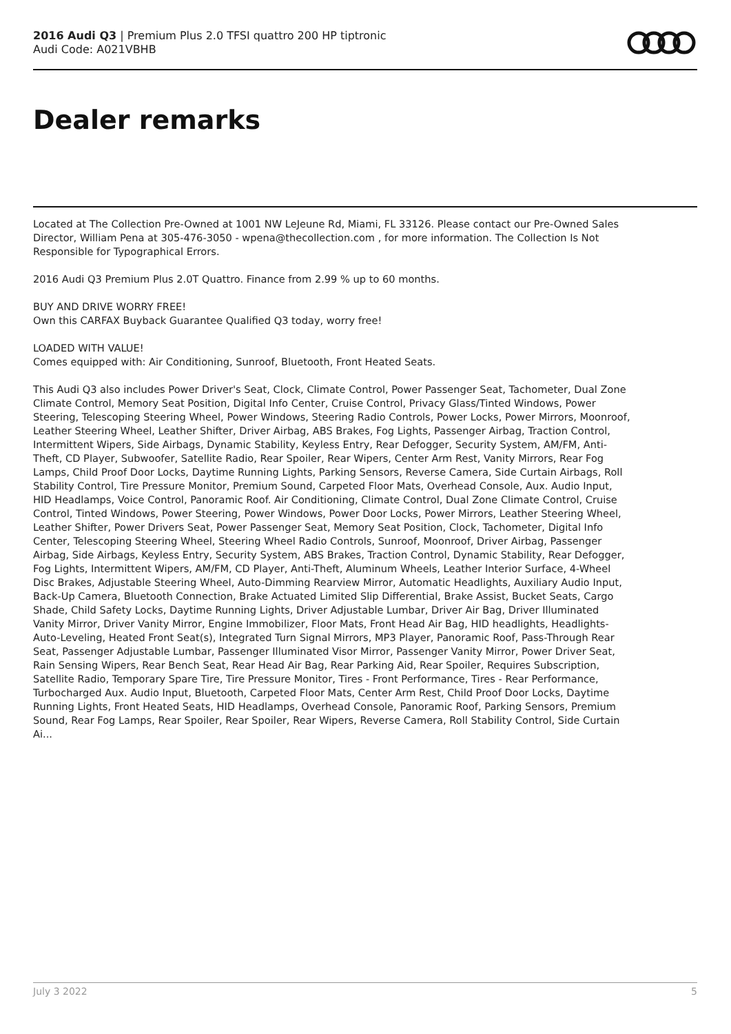2016 Audi Q3 | Premium Plus 2.0 TFSI quattro 200 HP tiptronic
Audi Code: A021VBHB
Dealer remarks
Located at The Collection Pre-Owned at 1001 NW LeJeune Rd, Miami, FL 33126. Please contact our Pre-Owned Sales Director, William Pena at 305-476-3050 - wpena@thecollection.com , for more information. The Collection Is Not Responsible for Typographical Errors.
2016 Audi Q3 Premium Plus 2.0T Quattro. Finance from 2.99 % up to 60 months.
BUY AND DRIVE WORRY FREE!
Own this CARFAX Buyback Guarantee Qualified Q3 today, worry free!
LOADED WITH VALUE!
Comes equipped with: Air Conditioning, Sunroof, Bluetooth, Front Heated Seats.
This Audi Q3 also includes Power Driver's Seat, Clock, Climate Control, Power Passenger Seat, Tachometer, Dual Zone Climate Control, Memory Seat Position, Digital Info Center, Cruise Control, Privacy Glass/Tinted Windows, Power Steering, Telescoping Steering Wheel, Power Windows, Steering Radio Controls, Power Locks, Power Mirrors, Moonroof, Leather Steering Wheel, Leather Shifter, Driver Airbag, ABS Brakes, Fog Lights, Passenger Airbag, Traction Control, Intermittent Wipers, Side Airbags, Dynamic Stability, Keyless Entry, Rear Defogger, Security System, AM/FM, Anti-Theft, CD Player, Subwoofer, Satellite Radio, Rear Spoiler, Rear Wipers, Center Arm Rest, Vanity Mirrors, Rear Fog Lamps, Child Proof Door Locks, Daytime Running Lights, Parking Sensors, Reverse Camera, Side Curtain Airbags, Roll Stability Control, Tire Pressure Monitor, Premium Sound, Carpeted Floor Mats, Overhead Console, Aux. Audio Input, HID Headlamps, Voice Control, Panoramic Roof. Air Conditioning, Climate Control, Dual Zone Climate Control, Cruise Control, Tinted Windows, Power Steering, Power Windows, Power Door Locks, Power Mirrors, Leather Steering Wheel, Leather Shifter, Power Drivers Seat, Power Passenger Seat, Memory Seat Position, Clock, Tachometer, Digital Info Center, Telescoping Steering Wheel, Steering Wheel Radio Controls, Sunroof, Moonroof, Driver Airbag, Passenger Airbag, Side Airbags, Keyless Entry, Security System, ABS Brakes, Traction Control, Dynamic Stability, Rear Defogger, Fog Lights, Intermittent Wipers, AM/FM, CD Player, Anti-Theft, Aluminum Wheels, Leather Interior Surface, 4-Wheel Disc Brakes, Adjustable Steering Wheel, Auto-Dimming Rearview Mirror, Automatic Headlights, Auxiliary Audio Input, Back-Up Camera, Bluetooth Connection, Brake Actuated Limited Slip Differential, Brake Assist, Bucket Seats, Cargo Shade, Child Safety Locks, Daytime Running Lights, Driver Adjustable Lumbar, Driver Air Bag, Driver Illuminated Vanity Mirror, Driver Vanity Mirror, Engine Immobilizer, Floor Mats, Front Head Air Bag, HID headlights, Headlights-Auto-Leveling, Heated Front Seat(s), Integrated Turn Signal Mirrors, MP3 Player, Panoramic Roof, Pass-Through Rear Seat, Passenger Adjustable Lumbar, Passenger Illuminated Visor Mirror, Passenger Vanity Mirror, Power Driver Seat, Rain Sensing Wipers, Rear Bench Seat, Rear Head Air Bag, Rear Parking Aid, Rear Spoiler, Requires Subscription, Satellite Radio, Temporary Spare Tire, Tire Pressure Monitor, Tires - Front Performance, Tires - Rear Performance, Turbocharged Aux. Audio Input, Bluetooth, Carpeted Floor Mats, Center Arm Rest, Child Proof Door Locks, Daytime Running Lights, Front Heated Seats, HID Headlamps, Overhead Console, Panoramic Roof, Parking Sensors, Premium Sound, Rear Fog Lamps, Rear Spoiler, Rear Spoiler, Rear Wipers, Reverse Camera, Roll Stability Control, Side Curtain Ai...
July 3 2022 5